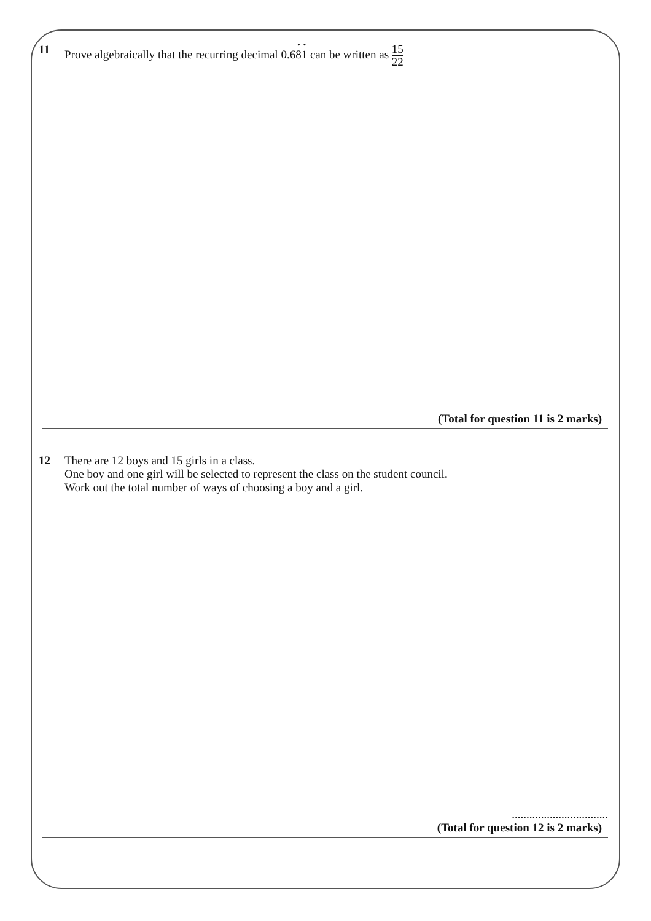11 Prove algebraically that the recurring decimal 0.6
·
8
·
1 can be written as 15 22
(Total for question 11 is 2 marks)
12 There are 12 boys and 15 girls in a class.
One boy and one girl will be selected to represent the class on the student council.
Work out the total number of ways of choosing a boy and a girl.
.................................
(Total for question 12 is 2 marks)